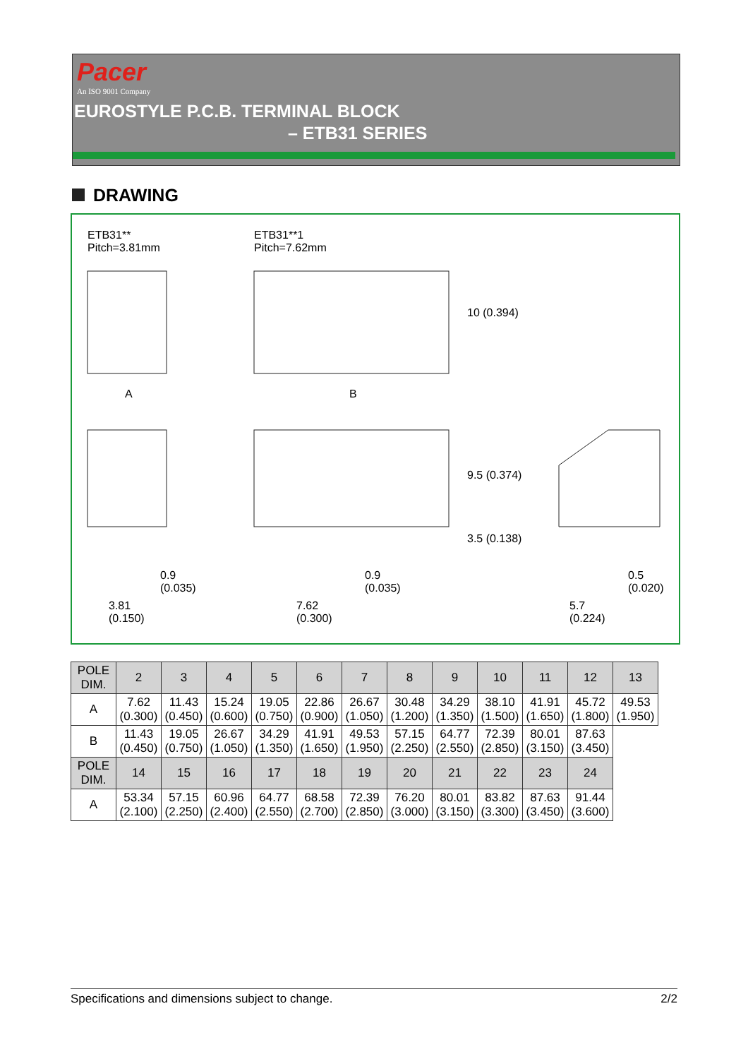Pacer
An ISO 9001 Company
EUROSTYLE P.C.B. TERMINAL BLOCK
– ETB31 SERIES
DRAWING
ETB31**
Pitch=3.81mm
ETB31**1
Pitch=7.62mm
A B
10 (0.394)
9.5 (0.374)
3.5 (0.138)
0.9
(0.035)
0.9
(0.035)
0.5
(0.020)
3.81
(0.150)
7.62
(0.300)
5.7
(0.224)
| POLE DIM. | 2 | 3 | 4 | 5 | 6 | 7 | 8 | 9 | 10 | 11 | 12 | 13 |
| --- | --- | --- | --- | --- | --- | --- | --- | --- | --- | --- | --- | --- |
| A | 7.62 (0.300) | 11.43 (0.450) | 15.24 (0.600) | 19.05 (0.750) | 22.86 (0.900) | 26.67 (1.050) | 30.48 (1.200) | 34.29 (1.350) | 38.10 (1.500) | 41.91 (1.650) | 45.72 (1.800) | 49.53 (1.950) |
| B | 11.43 (0.450) | 19.05 (0.750) | 26.67 (1.050) | 34.29 (1.350) | 41.91 (1.650) | 49.53 (1.950) | 57.15 (2.250) | 64.77 (2.550) | 72.39 (2.850) | 80.01 (3.150) | 87.63 (3.450) | |
| POLE DIM. | 14 | 15 | 16 | 17 | 18 | 19 | 20 | 21 | 22 | 23 | 24 | |
| A | 53.34 (2.100) | 57.15 (2.250) | 60.96 (2.400) | 64.77 (2.550) | 68.58 (2.700) | 72.39 (2.850) | 76.20 (3.000) | 80.01 (3.150) | 83.82 (3.300) | 87.63 (3.450) | 91.44 (3.600) | |
Specifications and dimensions subject to change. 2/2